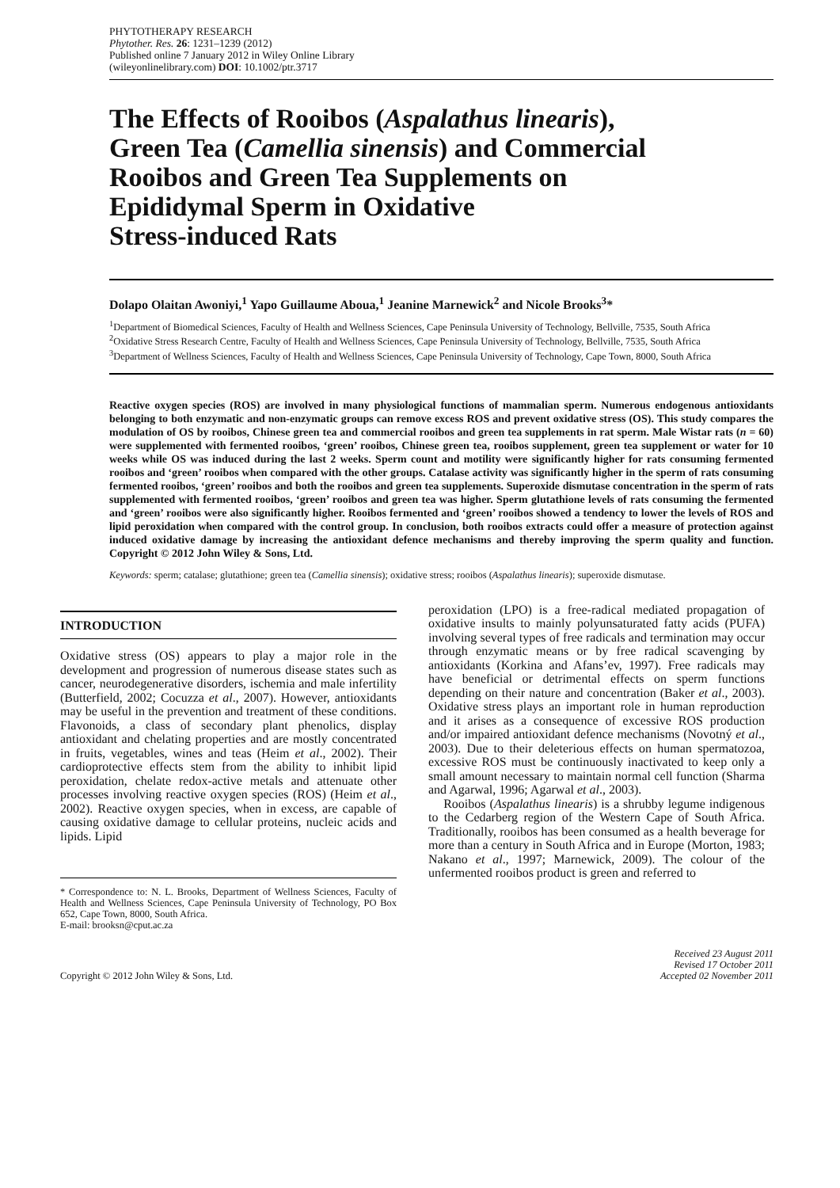PHYTOTHERAPY RESEARCH
Phytother. Res. 26: 1231–1239 (2012)
Published online 7 January 2012 in Wiley Online Library
(wileyonlinelibrary.com) DOI: 10.1002/ptr.3717
The Effects of Rooibos (Aspalathus linearis),
Green Tea (Camellia sinensis) and Commercial
Rooibos and Green Tea Supplements on
Epididymal Sperm in Oxidative
Stress-induced Rats
Dolapo Olaitan Awoniyi,<sup>1</sup> Yapo Guillaume Aboua,<sup>1</sup> Jeanine Marnewick<sup>2</sup> and Nicole Brooks<sup>3</sup>*
<sup>1</sup> Department of Biomedical Sciences, Faculty of Health and Wellness Sciences, Cape Peninsula University of Technology, Bellville, 7535, South Africa
<sup>2</sup> Oxidative Stress Research Centre, Faculty of Health and Wellness Sciences, Cape Peninsula University of Technology, Bellville, 7535, South Africa
<sup>3</sup> Department of Wellness Sciences, Faculty of Health and Wellness Sciences, Cape Peninsula University of Technology, Cape Town, 8000, South Africa
Reactive oxygen species (ROS) are involved in many physiological functions of mammalian sperm. Numerous endogenous antioxidants belonging to both enzymatic and non-enzymatic groups can remove excess ROS and prevent oxidative stress (OS). This study compares the modulation of OS by rooibos, Chinese green tea and commercial rooibos and green tea supplements in rat sperm. Male Wistar rats (n = 60) were supplemented with fermented rooibos, ‘green’ rooibos, Chinese green tea, rooibos supplement, green tea supplement or water for 10 weeks while OS was induced during the last 2 weeks. Sperm count and motility were significantly higher for rats consuming fermented rooibos and ‘green’ rooibos when compared with the other groups. Catalase activity was significantly higher in the sperm of rats consuming fermented rooibos, ‘green’ rooibos and both the rooibos and green tea supplements. Superoxide dismutase concentration in the sperm of rats supplemented with fermented rooibos, ‘green’ rooibos and green tea was higher. Sperm glutathione levels of rats consuming the fermented and ‘green’ rooibos were also significantly higher. Rooibos fermented and ‘green’ rooibos showed a tendency to lower the levels of ROS and lipid peroxidation when compared with the control group. In conclusion, both rooibos extracts could offer a measure of protection against induced oxidative damage by increasing the antioxidant defence mechanisms and thereby improving the sperm quality and function. Copyright © 2012 John Wiley & Sons, Ltd.
Keywords: sperm; catalase; glutathione; green tea (Camellia sinensis); oxidative stress; rooibos (Aspalathus linearis); superoxide dismutase.
INTRODUCTION
Oxidative stress (OS) appears to play a major role in the development and progression of numerous disease states such as cancer, neurodegenerative disorders, ischemia and male infertility (Butterfield, 2002; Cocuzza et al., 2007). However, antioxidants may be useful in the prevention and treatment of these conditions. Flavonoids, a class of secondary plant phenolics, display antioxidant and chelating properties and are mostly concentrated in fruits, vegetables, wines and teas (Heim et al., 2002). Their cardioprotective effects stem from the ability to inhibit lipid peroxidation, chelate redox-active metals and attenuate other processes involving reactive oxygen species (ROS) (Heim et al., 2002). Reactive oxygen species, when in excess, are capable of causing oxidative damage to cellular proteins, nucleic acids and lipids. Lipid
* Correspondence to: N. L. Brooks, Department of Wellness Sciences, Faculty of Health and Wellness Sciences, Cape Peninsula University of Technology, PO Box 652, Cape Town, 8000, South Africa.
E-mail: brooksn@cput.ac.za
peroxidation (LPO) is a free-radical mediated propagation of oxidative insults to mainly polyunsaturated fatty acids (PUFA) involving several types of free radicals and termination may occur through enzymatic means or by free radical scavenging by antioxidants (Korkina and Afans’ev, 1997). Free radicals may have beneficial or detrimental effects on sperm functions depending on their nature and concentration (Baker et al., 2003). Oxidative stress plays an important role in human reproduction and it arises as a consequence of excessive ROS production and/or impaired antioxidant defence mechanisms (Novotný et al., 2003). Due to their deleterious effects on human spermatozoa, excessive ROS must be continuously inactivated to keep only a small amount necessary to maintain normal cell function (Sharma and Agarwal, 1996; Agarwal et al., 2003).
Rooibos (Aspalathus linearis) is a shrubby legume indigenous to the Cedarberg region of the Western Cape of South Africa. Traditionally, rooibos has been consumed as a health beverage for more than a century in South Africa and in Europe (Morton, 1983; Nakano et al., 1997; Marnewick, 2009). The colour of the unfermented rooibos product is green and referred to
Copyright © 2012 John Wiley & Sons, Ltd.
Received 23 August 2011
Revised 17 October 2011
Accepted 02 November 2011